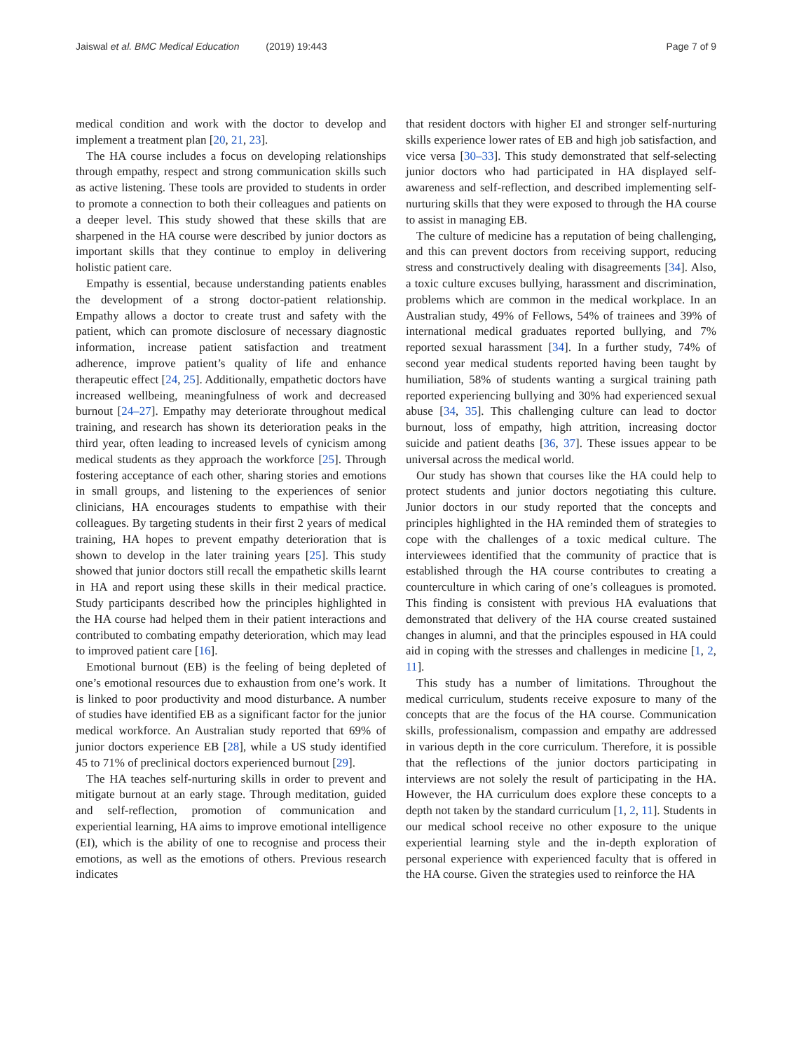Jaiswal et al. BMC Medical Education (2019) 19:443
Page 7 of 9
medical condition and work with the doctor to develop and implement a treatment plan [20, 21, 23].
The HA course includes a focus on developing relationships through empathy, respect and strong communication skills such as active listening. These tools are provided to students in order to promote a connection to both their colleagues and patients on a deeper level. This study showed that these skills that are sharpened in the HA course were described by junior doctors as important skills that they continue to employ in delivering holistic patient care.
Empathy is essential, because understanding patients enables the development of a strong doctor-patient relationship. Empathy allows a doctor to create trust and safety with the patient, which can promote disclosure of necessary diagnostic information, increase patient satisfaction and treatment adherence, improve patient’s quality of life and enhance therapeutic effect [24, 25]. Additionally, empathetic doctors have increased wellbeing, meaningfulness of work and decreased burnout [24–27]. Empathy may deteriorate throughout medical training, and research has shown its deterioration peaks in the third year, often leading to increased levels of cynicism among medical students as they approach the workforce [25]. Through fostering acceptance of each other, sharing stories and emotions in small groups, and listening to the experiences of senior clinicians, HA encourages students to empathise with their colleagues. By targeting students in their first 2 years of medical training, HA hopes to prevent empathy deterioration that is shown to develop in the later training years [25]. This study showed that junior doctors still recall the empathetic skills learnt in HA and report using these skills in their medical practice. Study participants described how the principles highlighted in the HA course had helped them in their patient interactions and contributed to combating empathy deterioration, which may lead to improved patient care [16].
Emotional burnout (EB) is the feeling of being depleted of one’s emotional resources due to exhaustion from one’s work. It is linked to poor productivity and mood disturbance. A number of studies have identified EB as a significant factor for the junior medical workforce. An Australian study reported that 69% of junior doctors experience EB [28], while a US study identified 45 to 71% of preclinical doctors experienced burnout [29].
The HA teaches self-nurturing skills in order to prevent and mitigate burnout at an early stage. Through meditation, guided and self-reflection, promotion of communication and experiential learning, HA aims to improve emotional intelligence (EI), which is the ability of one to recognise and process their emotions, as well as the emotions of others. Previous research indicates
that resident doctors with higher EI and stronger self-nurturing skills experience lower rates of EB and high job satisfaction, and vice versa [30–33]. This study demonstrated that self-selecting junior doctors who had participated in HA displayed self-awareness and self-reflection, and described implementing self-nurturing skills that they were exposed to through the HA course to assist in managing EB.
The culture of medicine has a reputation of being challenging, and this can prevent doctors from receiving support, reducing stress and constructively dealing with disagreements [34]. Also, a toxic culture excuses bullying, harassment and discrimination, problems which are common in the medical workplace. In an Australian study, 49% of Fellows, 54% of trainees and 39% of international medical graduates reported bullying, and 7% reported sexual harassment [34]. In a further study, 74% of second year medical students reported having been taught by humiliation, 58% of students wanting a surgical training path reported experiencing bullying and 30% had experienced sexual abuse [34, 35]. This challenging culture can lead to doctor burnout, loss of empathy, high attrition, increasing doctor suicide and patient deaths [36, 37]. These issues appear to be universal across the medical world.
Our study has shown that courses like the HA could help to protect students and junior doctors negotiating this culture. Junior doctors in our study reported that the concepts and principles highlighted in the HA reminded them of strategies to cope with the challenges of a toxic medical culture. The interviewees identified that the community of practice that is established through the HA course contributes to creating a counterculture in which caring of one’s colleagues is promoted. This finding is consistent with previous HA evaluations that demonstrated that delivery of the HA course created sustained changes in alumni, and that the principles espoused in HA could aid in coping with the stresses and challenges in medicine [1, 2, 11].
This study has a number of limitations. Throughout the medical curriculum, students receive exposure to many of the concepts that are the focus of the HA course. Communication skills, professionalism, compassion and empathy are addressed in various depth in the core curriculum. Therefore, it is possible that the reflections of the junior doctors participating in interviews are not solely the result of participating in the HA. However, the HA curriculum does explore these concepts to a depth not taken by the standard curriculum [1, 2, 11]. Students in our medical school receive no other exposure to the unique experiential learning style and the in-depth exploration of personal experience with experienced faculty that is offered in the HA course. Given the strategies used to reinforce the HA